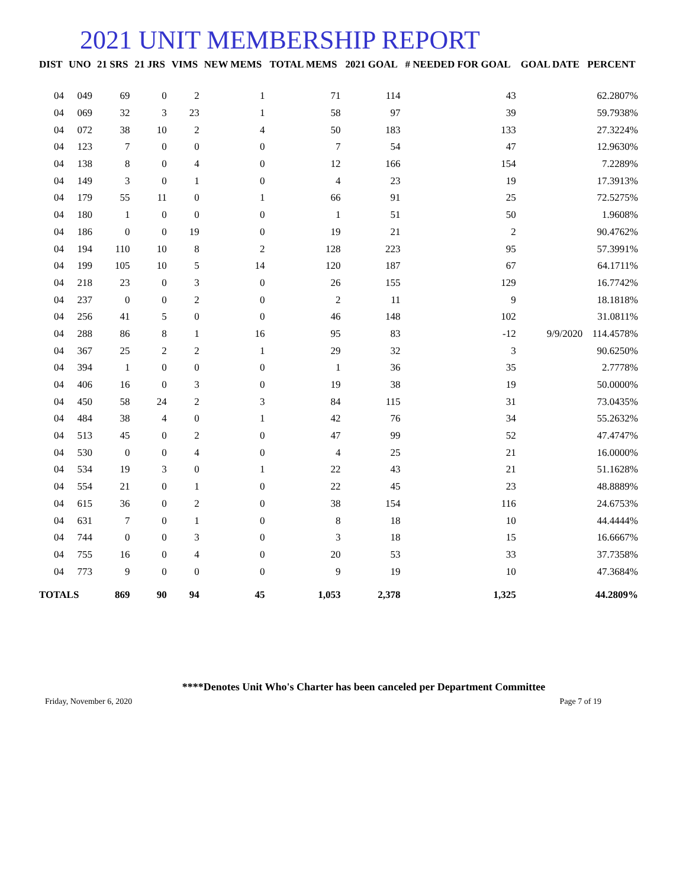2021 UNIT MEMBERSHIP REPORT
| DIST | UNO | 21 SRS | 21 JRS | VIMS | NEW MEMS | TOTAL MEMS | 2021 GOAL | # NEEDED FOR GOAL | GOAL DATE | PERCENT |
| --- | --- | --- | --- | --- | --- | --- | --- | --- | --- | --- |
| 04 | 049 | 69 | 0 | 2 | 1 | 71 | 114 | 43 | | 62.2807% |
| 04 | 069 | 32 | 3 | 23 | 1 | 58 | 97 | 39 | | 59.7938% |
| 04 | 072 | 38 | 10 | 2 | 4 | 50 | 183 | 133 | | 27.3224% |
| 04 | 123 | 7 | 0 | 0 | 0 | 7 | 54 | 47 | | 12.9630% |
| 04 | 138 | 8 | 0 | 4 | 0 | 12 | 166 | 154 | | 7.2289% |
| 04 | 149 | 3 | 0 | 1 | 0 | 4 | 23 | 19 | | 17.3913% |
| 04 | 179 | 55 | 11 | 0 | 1 | 66 | 91 | 25 | | 72.5275% |
| 04 | 180 | 1 | 0 | 0 | 0 | 1 | 51 | 50 | | 1.9608% |
| 04 | 186 | 0 | 0 | 19 | 0 | 19 | 21 | 2 | | 90.4762% |
| 04 | 194 | 110 | 10 | 8 | 2 | 128 | 223 | 95 | | 57.3991% |
| 04 | 199 | 105 | 10 | 5 | 14 | 120 | 187 | 67 | | 64.1711% |
| 04 | 218 | 23 | 0 | 3 | 0 | 26 | 155 | 129 | | 16.7742% |
| 04 | 237 | 0 | 0 | 2 | 0 | 2 | 11 | 9 | | 18.1818% |
| 04 | 256 | 41 | 5 | 0 | 0 | 46 | 148 | 102 | | 31.0811% |
| 04 | 288 | 86 | 8 | 1 | 16 | 95 | 83 | -12 | 9/9/2020 | 114.4578% |
| 04 | 367 | 25 | 2 | 2 | 1 | 29 | 32 | 3 | | 90.6250% |
| 04 | 394 | 1 | 0 | 0 | 0 | 1 | 36 | 35 | | 2.7778% |
| 04 | 406 | 16 | 0 | 3 | 0 | 19 | 38 | 19 | | 50.0000% |
| 04 | 450 | 58 | 24 | 2 | 3 | 84 | 115 | 31 | | 73.0435% |
| 04 | 484 | 38 | 4 | 0 | 1 | 42 | 76 | 34 | | 55.2632% |
| 04 | 513 | 45 | 0 | 2 | 0 | 47 | 99 | 52 | | 47.4747% |
| 04 | 530 | 0 | 0 | 4 | 0 | 4 | 25 | 21 | | 16.0000% |
| 04 | 534 | 19 | 3 | 0 | 1 | 22 | 43 | 21 | | 51.1628% |
| 04 | 554 | 21 | 0 | 1 | 0 | 22 | 45 | 23 | | 48.8889% |
| 04 | 615 | 36 | 0 | 2 | 0 | 38 | 154 | 116 | | 24.6753% |
| 04 | 631 | 7 | 0 | 1 | 0 | 8 | 18 | 10 | | 44.4444% |
| 04 | 744 | 0 | 0 | 3 | 0 | 3 | 18 | 15 | | 16.6667% |
| 04 | 755 | 16 | 0 | 4 | 0 | 20 | 53 | 33 | | 37.7358% |
| 04 | 773 | 9 | 0 | 0 | 0 | 9 | 19 | 10 | | 47.3684% |
| TOTALS | | 869 | 90 | 94 | 45 | 1,053 | 2,378 | 1,325 | | 44.2809% |
****Denotes Unit Who's Charter has been canceled per Department Committee
Friday, November 6, 2020 Page 7 of 19